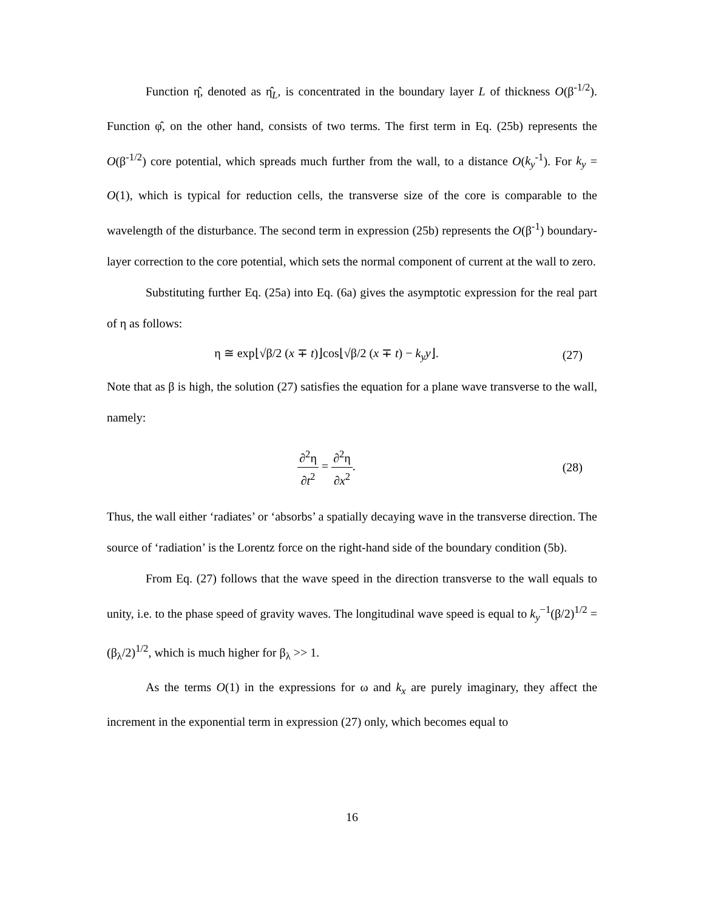Function η̂, denoted as η̂<sub>L</sub>, is concentrated in the boundary layer L of thickness O(β<sup>-1/2</sup>). Function φ̂, on the other hand, consists of two terms. The first term in Eq. (25b) represents the O(β<sup>-1/2</sup>) core potential, which spreads much further from the wall, to a distance O(k<sub>y</sub><sup>-1</sup>). For k<sub>y</sub> = O(1), which is typical for reduction cells, the transverse size of the core is comparable to the wavelength of the disturbance. The second term in expression (25b) represents the O(β<sup>-1</sup>) boundary-layer correction to the core potential, which sets the normal component of current at the wall to zero.
Substituting further Eq. (25a) into Eq. (6a) gives the asymptotic expression for the real part of η as follows:
η ≅ exp⌊√β/2 (x ∓ t)⌋cos⌊√β/2 (x ∓ t) − k<sub>y</sub>y⌋.
(27)
Note that as β is high, the solution (27) satisfies the equation for a plane wave transverse to the wall, namely:
∂<sup>2</sup>η ∂t<sup>2</sup> = ∂<sup>2</sup>η ∂x<sup>2</sup>. (28)
Thus, the wall either ‘radiates’ or ‘absorbs’ a spatially decaying wave in the transverse direction. The source of ‘radiation’ is the Lorentz force on the right-hand side of the boundary condition (5b).
From Eq. (27) follows that the wave speed in the direction transverse to the wall equals to unity, i.e. to the phase speed of gravity waves. The longitudinal wave speed is equal to k<sub>y</sub><sup>−1</sup>(β/2)<sup>1/2</sup> = (β<sub>λ</sub>/2)<sup>1/2</sup>, which is much higher for β<sub>λ</sub> >> 1.
As the terms O(1) in the expressions for ω and k<sub>x</sub> are purely imaginary, they affect the increment in the exponential term in expression (27) only, which becomes equal to
16